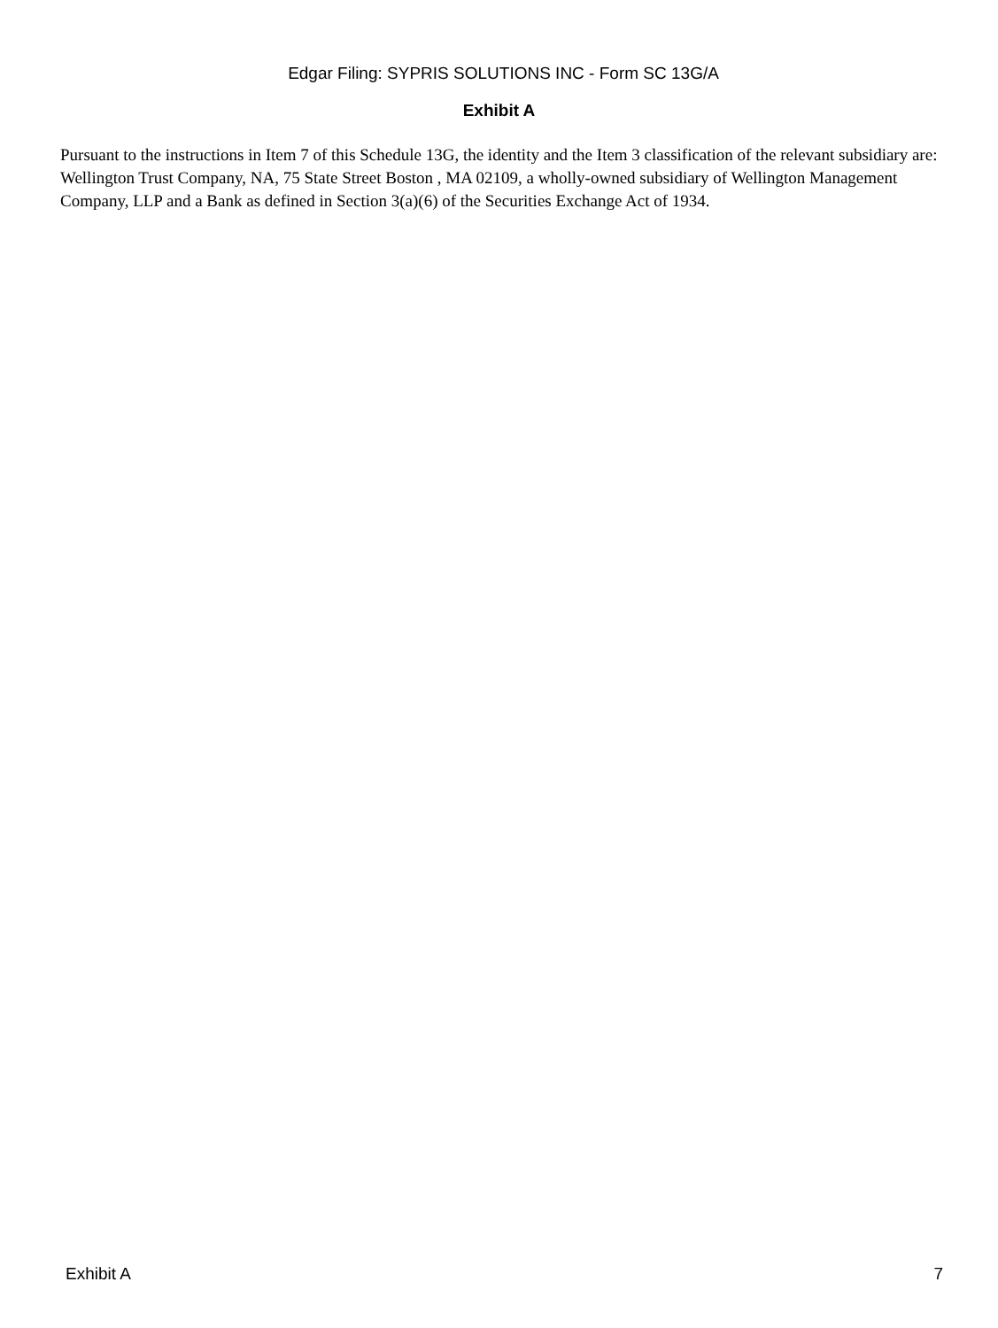Edgar Filing: SYPRIS SOLUTIONS INC - Form SC 13G/A
Exhibit A
Pursuant to the instructions in Item 7 of this Schedule 13G, the identity and the Item 3 classification of the relevant subsidiary are: Wellington Trust Company, NA, 75 State Street Boston , MA 02109, a wholly-owned subsidiary of Wellington Management Company, LLP and a Bank as defined in Section 3(a)(6) of the Securities Exchange Act of 1934.
Exhibit A 7